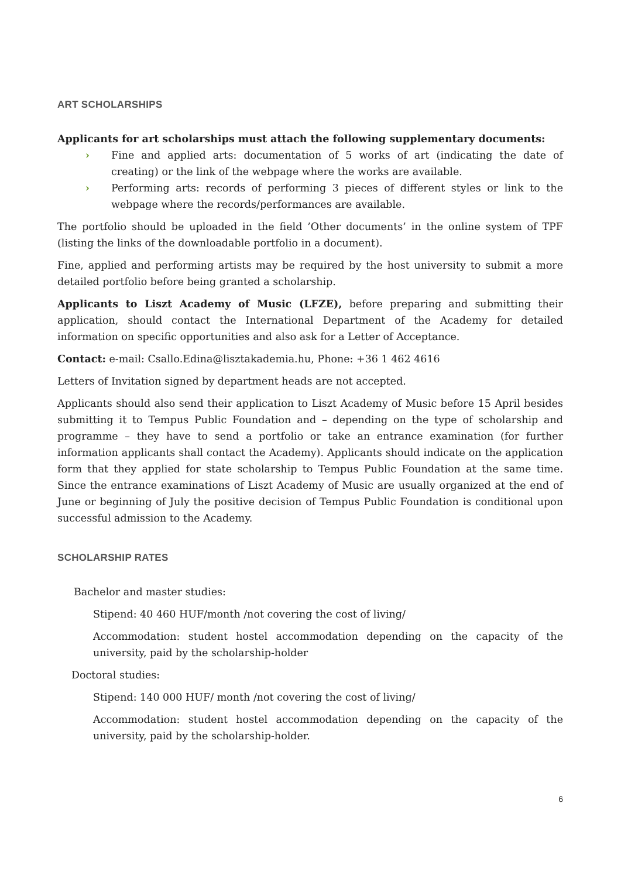ART SCHOLARSHIPS
Applicants for art scholarships must attach the following supplementary documents:
› Fine and applied arts: documentation of 5 works of art (indicating the date of creating) or the link of the webpage where the works are available.
› Performing arts: records of performing 3 pieces of different styles or link to the webpage where the records/performances are available.
The portfolio should be uploaded in the field ’Other documents’ in the online system of TPF (listing the links of the downloadable portfolio in a document).
Fine, applied and performing artists may be required by the host university to submit a more detailed portfolio before being granted a scholarship.
Applicants to Liszt Academy of Music (LFZE), before preparing and submitting their application, should contact the International Department of the Academy for detailed information on specific opportunities and also ask for a Letter of Acceptance.
Contact: e-mail: Csallo.Edina@lisztakademia.hu, Phone: +36 1 462 4616
Letters of Invitation signed by department heads are not accepted.
Applicants should also send their application to Liszt Academy of Music before 15 April besides submitting it to Tempus Public Foundation and – depending on the type of scholarship and programme – they have to send a portfolio or take an entrance examination (for further information applicants shall contact the Academy). Applicants should indicate on the application form that they applied for state scholarship to Tempus Public Foundation at the same time. Since the entrance examinations of Liszt Academy of Music are usually organized at the end of June or beginning of July the positive decision of Tempus Public Foundation is conditional upon successful admission to the Academy.
SCHOLARSHIP RATES
Bachelor and master studies:
Stipend: 40 460 HUF/month /not covering the cost of living/
Accommodation: student hostel accommodation depending on the capacity of the university, paid by the scholarship-holder
Doctoral studies:
Stipend: 140 000 HUF/ month /not covering the cost of living/
Accommodation: student hostel accommodation depending on the capacity of the university, paid by the scholarship-holder.
6